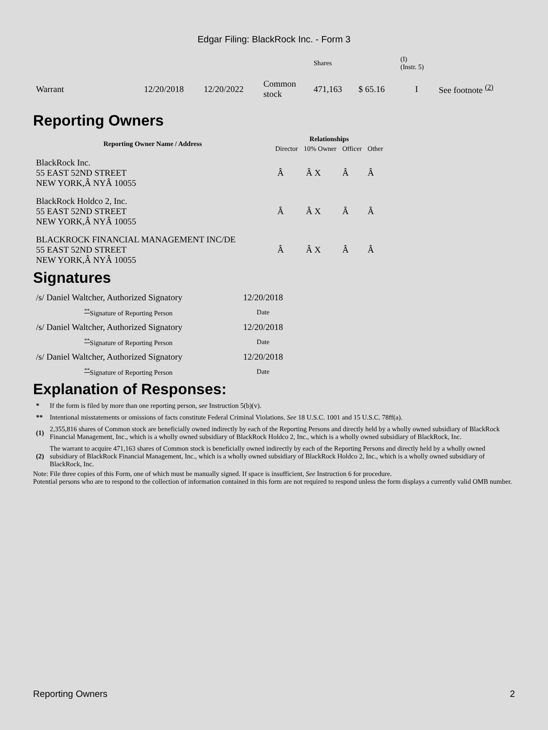Edgar Filing: BlackRock Inc. - Form 3
| | | | | Shares | | (I) (Instr. 5) | |
| Warrant | 12/20/2018 | 12/20/2022 | Common stock | 471,163 | $ 65.16 | I | See footnote <sup>(2)</sup> |
Reporting Owners
| Reporting Owner Name / Address | Relationships | | | |
| --- | --- | --- | --- | --- |
| | Director | 10% Owner | Officer | Other |
| BlackRock Inc. 55 EAST 52ND STREET NEW YORK,Â NYÂ 10055 | Â | Â X | Â | Â |
| BlackRock Holdco 2, Inc. 55 EAST 52ND STREET NEW YORK,Â NYÂ 10055 | Â | Â X | Â | Â |
| BLACKROCK FINANCIAL MANAGEMENT INC/DE 55 EAST 52ND STREET NEW YORK,Â NYÂ 10055 | Â | Â X | Â | Â |
Signatures
| /s/ Daniel Waltcher, Authorized Signatory | 12/20/2018 |
| <sup>**</sup> Signature of Reporting Person | Date |
| /s/ Daniel Waltcher, Authorized Signatory | 12/20/2018 |
| <sup>**</sup> Signature of Reporting Person | Date |
| /s/ Daniel Waltcher, Authorized Signatory | 12/20/2018 |
| <sup>**</sup> Signature of Reporting Person | Date |
Explanation of Responses:
| * | If the form is filed by more than one reporting person, see Instruction 5(b)(v). |
| ** | Intentional misstatements or omissions of facts constitute Federal Criminal Violations. See 18 U.S.C. 1001 and 15 U.S.C. 78ff(a). |
| (1) | 2,355,816 shares of Common stock are beneficially owned indirectly by each of the Reporting Persons and directly held by a wholly owned subsidiary of BlackRock Financial Management, Inc., which is a wholly owned subsidiary of BlackRock Holdco 2, Inc., which is a wholly owned subsidiary of BlackRock, Inc. |
| (2) | The warrant to acquire 471,163 shares of Common stock is beneficially owned indirectly by each of the Reporting Persons and directly held by a wholly owned subsidiary of BlackRock Financial Management, Inc., which is a wholly owned subsidiary of BlackRock Holdco 2, Inc., which is a wholly owned subsidiary of BlackRock, Inc. |
Note: File three copies of this Form, one of which must be manually signed. If space is insufficient, See Instruction 6 for procedure.
Potential persons who are to respond to the collection of information contained in this form are not required to respond unless the form displays a currently valid OMB number.
Reporting Owners 2